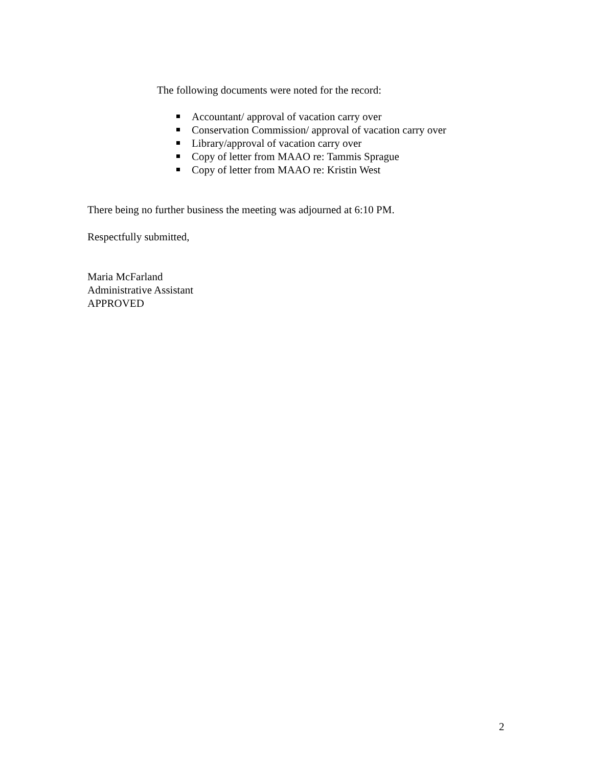The following documents were noted for the record:
Accountant/ approval of vacation carry over
Conservation Commission/ approval of vacation carry over
Library/approval of vacation carry over
Copy of letter from MAAO re: Tammis Sprague
Copy of letter from MAAO re: Kristin West
There being no further business the meeting was adjourned at 6:10 PM.
Respectfully submitted,
Maria McFarland
Administrative Assistant
APPROVED
2